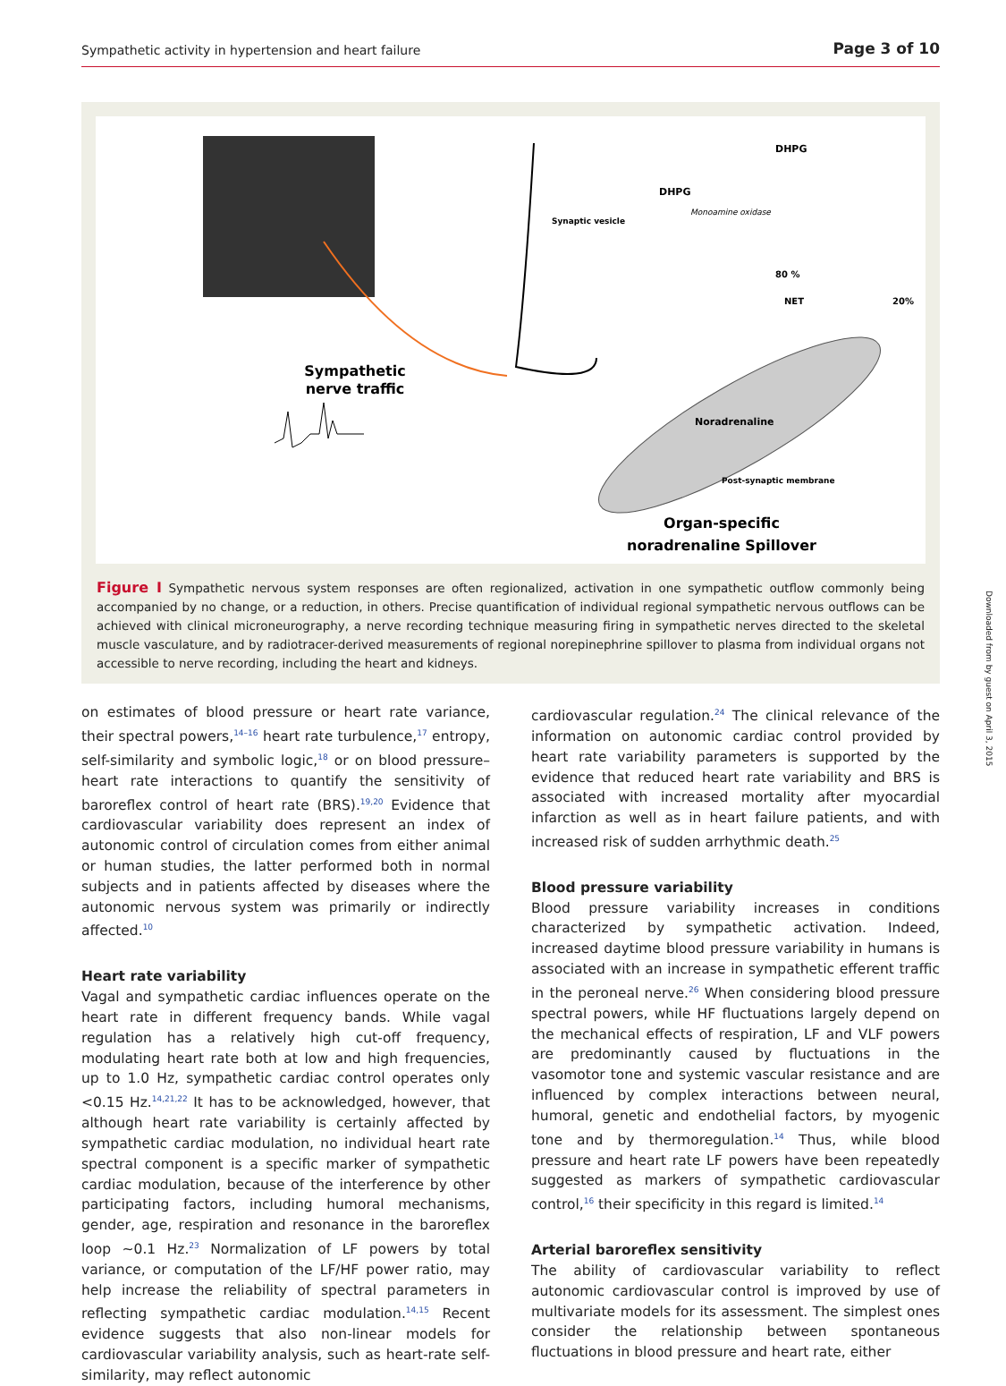Sympathetic activity in hypertension and heart failure Page 3 of 10
Sympathetic
nerve traffic
DHPG
DHPG
Synaptic vesicle
Monoamine oxidase
80 %
NET
20%
Noradrenaline
Post-synaptic membrane
Organ-specific
noradrenaline Spillover
Figure I Sympathetic nervous system responses are often regionalized, activation in one sympathetic outflow commonly being accompanied by no change, or a reduction, in others. Precise quantification of individual regional sympathetic nervous outflows can be achieved with clinical microneurography, a nerve recording technique measuring firing in sympathetic nerves directed to the skeletal muscle vasculature, and by radiotracer-derived measurements of regional norepinephrine spillover to plasma from individual organs not accessible to nerve recording, including the heart and kidneys.
on estimates of blood pressure or heart rate variance, their spectral powers,<sup>14–16</sup> heart rate turbulence,<sup>17</sup> entropy, self-similarity and symbolic logic,<sup>18</sup> or on blood pressure–heart rate interactions to quantify the sensitivity of baroreflex control of heart rate (BRS).<sup>19,20</sup> Evidence that cardiovascular variability does represent an index of autonomic control of circulation comes from either animal or human studies, the latter performed both in normal subjects and in patients affected by diseases where the autonomic nervous system was primarily or indirectly affected.<sup>10</sup>
Heart rate variability
Vagal and sympathetic cardiac influences operate on the heart rate in different frequency bands. While vagal regulation has a relatively high cut-off frequency, modulating heart rate both at low and high frequencies, up to 1.0 Hz, sympathetic cardiac control operates only <0.15 Hz.<sup>14,21,22</sup> It has to be acknowledged, however, that although heart rate variability is certainly affected by sympathetic cardiac modulation, no individual heart rate spectral component is a specific marker of sympathetic cardiac modulation, because of the interference by other participating factors, including humoral mechanisms, gender, age, respiration and resonance in the baroreflex loop ~0.1 Hz.<sup>23</sup> Normalization of LF powers by total variance, or computation of the LF/HF power ratio, may help increase the reliability of spectral parameters in reflecting sympathetic cardiac modulation.<sup>14,15</sup> Recent evidence suggests that also non-linear models for cardiovascular variability analysis, such as heart-rate self-similarity, may reflect autonomic
cardiovascular regulation.<sup>24</sup> The clinical relevance of the information on autonomic cardiac control provided by heart rate variability parameters is supported by the evidence that reduced heart rate variability and BRS is associated with increased mortality after myocardial infarction as well as in heart failure patients, and with increased risk of sudden arrhythmic death.<sup>25</sup>
Blood pressure variability
Blood pressure variability increases in conditions characterized by sympathetic activation. Indeed, increased daytime blood pressure variability in humans is associated with an increase in sympathetic efferent traffic in the peroneal nerve.<sup>26</sup> When considering blood pressure spectral powers, while HF fluctuations largely depend on the mechanical effects of respiration, LF and VLF powers are predominantly caused by fluctuations in the vasomotor tone and systemic vascular resistance and are influenced by complex interactions between neural, humoral, genetic and endothelial factors, by myogenic tone and by thermoregulation.<sup>14</sup> Thus, while blood pressure and heart rate LF powers have been repeatedly suggested as markers of sympathetic cardiovascular control,<sup>16</sup> their specificity in this regard is limited.<sup>14</sup>
Arterial baroreflex sensitivity
The ability of cardiovascular variability to reflect autonomic cardiovascular control is improved by use of multivariate models for its assessment. The simplest ones consider the relationship between spontaneous fluctuations in blood pressure and heart rate, either
Downloaded from by guest on April 3, 2015